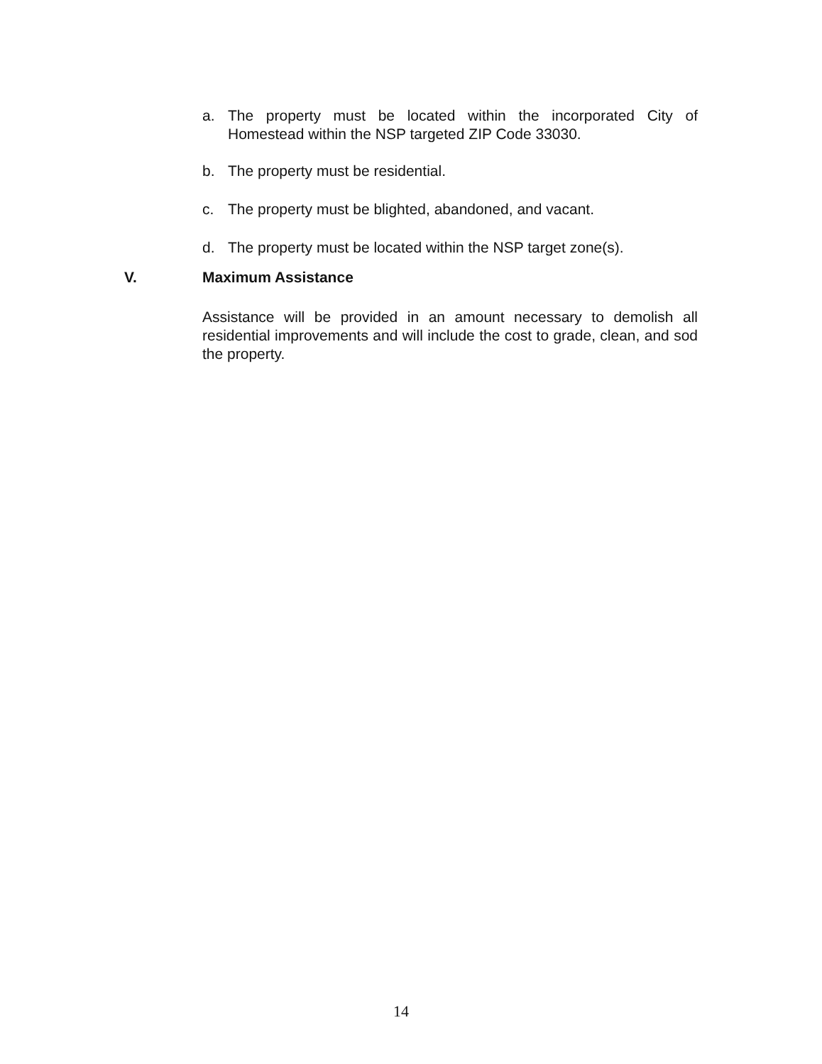a. The property must be located within the incorporated City of Homestead within the NSP targeted ZIP Code 33030.
b. The property must be residential.
c. The property must be blighted, abandoned, and vacant.
d. The property must be located within the NSP target zone(s).
V. Maximum Assistance
Assistance will be provided in an amount necessary to demolish all residential improvements and will include the cost to grade, clean, and sod the property.
14